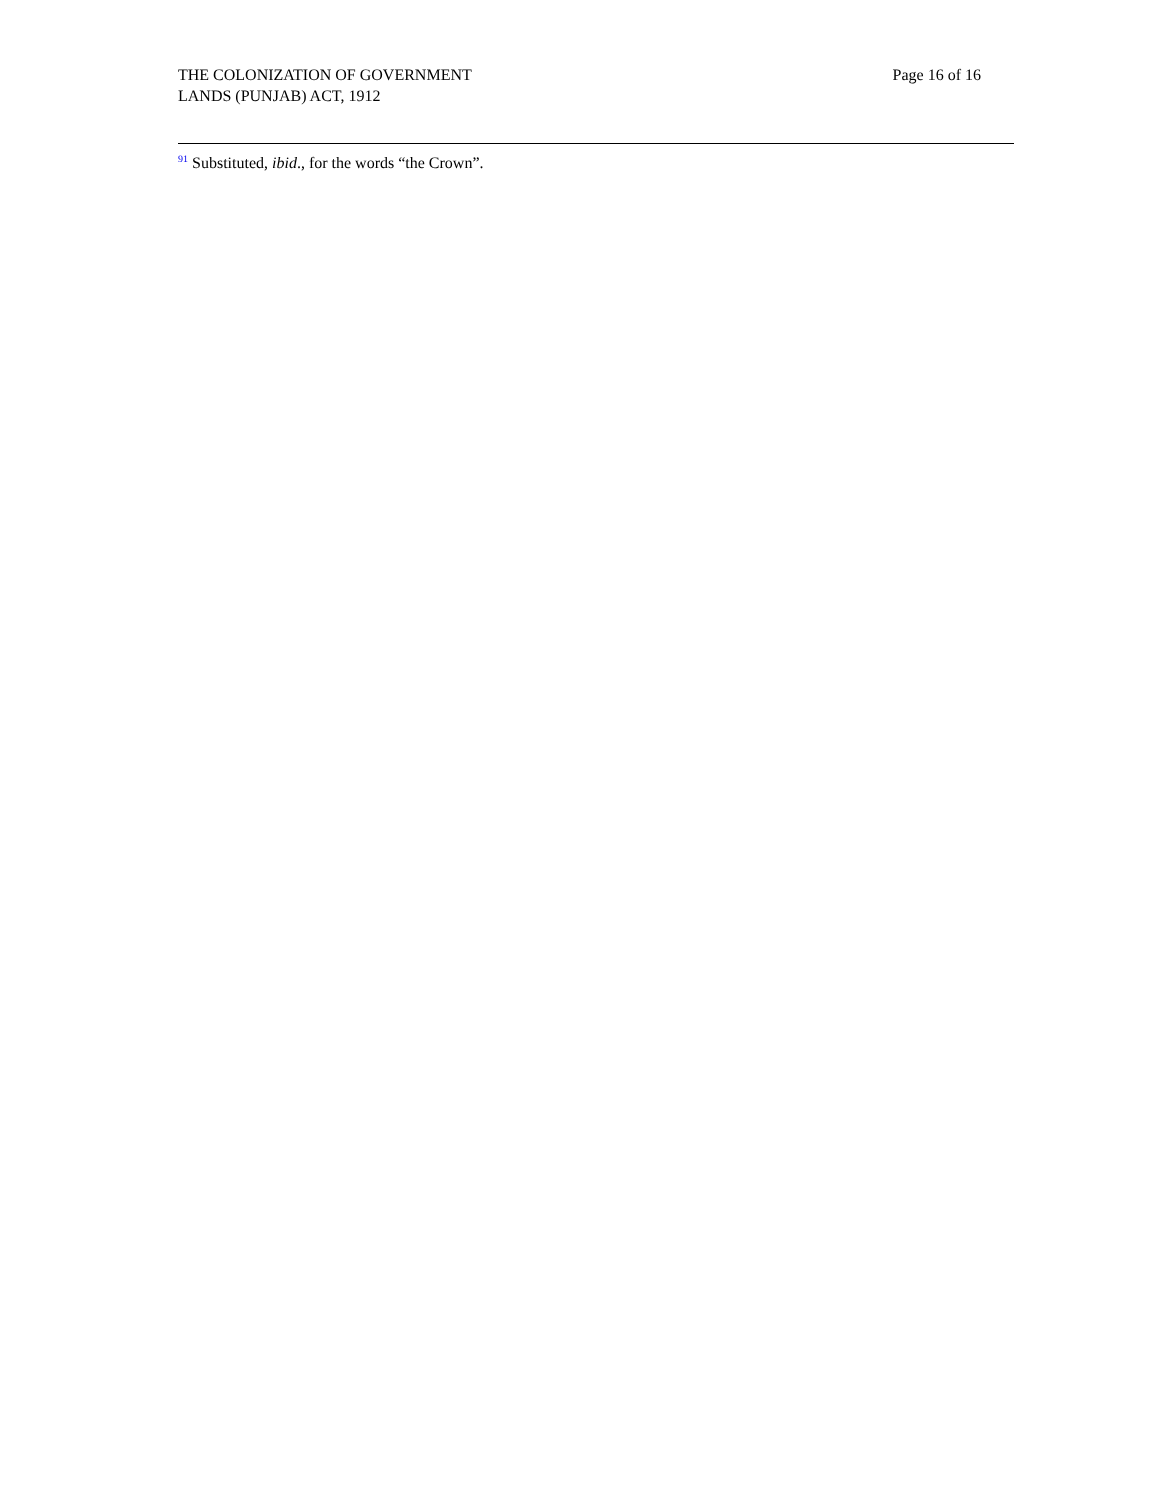THE COLONIZATION OF GOVERNMENT
LANDS (PUNJAB) ACT, 1912
Page 16 of 16
<sup>91</sup> Substituted, ibid., for the words “the Crown”.